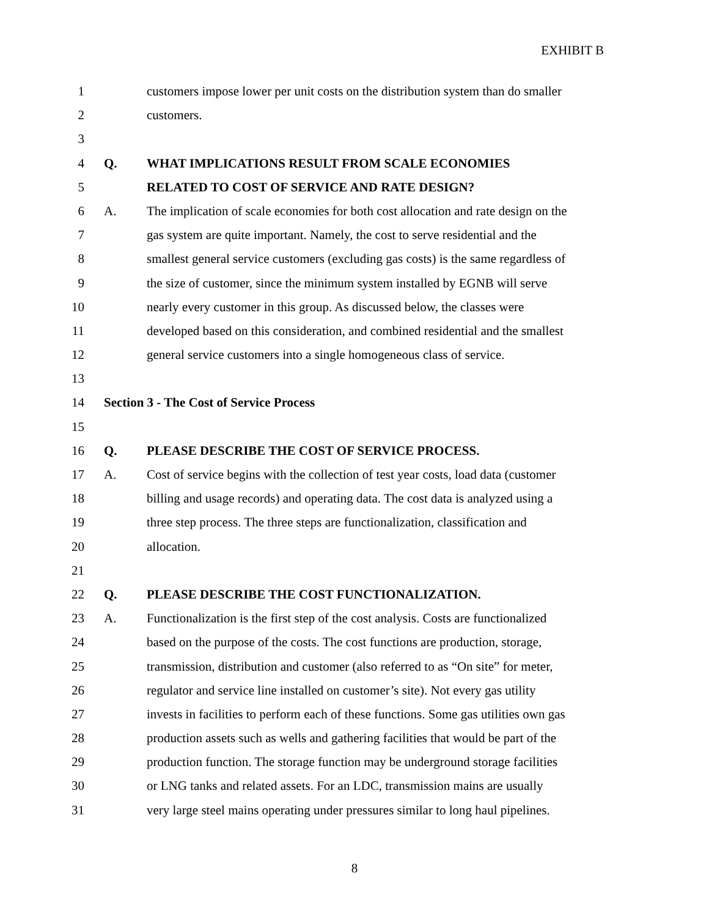EXHIBIT B
1 customers impose lower per unit costs on the distribution system than do smaller
2 customers.
3
4 Q. WHAT IMPLICATIONS RESULT FROM SCALE ECONOMIES
5 RELATED TO COST OF SERVICE AND RATE DESIGN?
6 A. The implication of scale economies for both cost allocation and rate design on the
7 gas system are quite important. Namely, the cost to serve residential and the
8 smallest general service customers (excluding gas costs) is the same regardless of
9 the size of customer, since the minimum system installed by EGNB will serve
10 nearly every customer in this group. As discussed below, the classes were
11 developed based on this consideration, and combined residential and the smallest
12 general service customers into a single homogeneous class of service.
13
14 Section 3 - The Cost of Service Process
15
16 Q. PLEASE DESCRIBE THE COST OF SERVICE PROCESS.
17 A. Cost of service begins with the collection of test year costs, load data (customer
18 billing and usage records) and operating data. The cost data is analyzed using a
19 three step process. The three steps are functionalization, classification and
20 allocation.
21
22 Q. PLEASE DESCRIBE THE COST FUNCTIONALIZATION.
23 A. Functionalization is the first step of the cost analysis. Costs are functionalized
24 based on the purpose of the costs. The cost functions are production, storage,
25 transmission, distribution and customer (also referred to as “On site” for meter,
26 regulator and service line installed on customer’s site). Not every gas utility
27 invests in facilities to perform each of these functions. Some gas utilities own gas
28 production assets such as wells and gathering facilities that would be part of the
29 production function. The storage function may be underground storage facilities
30 or LNG tanks and related assets. For an LDC, transmission mains are usually
31 very large steel mains operating under pressures similar to long haul pipelines.
8